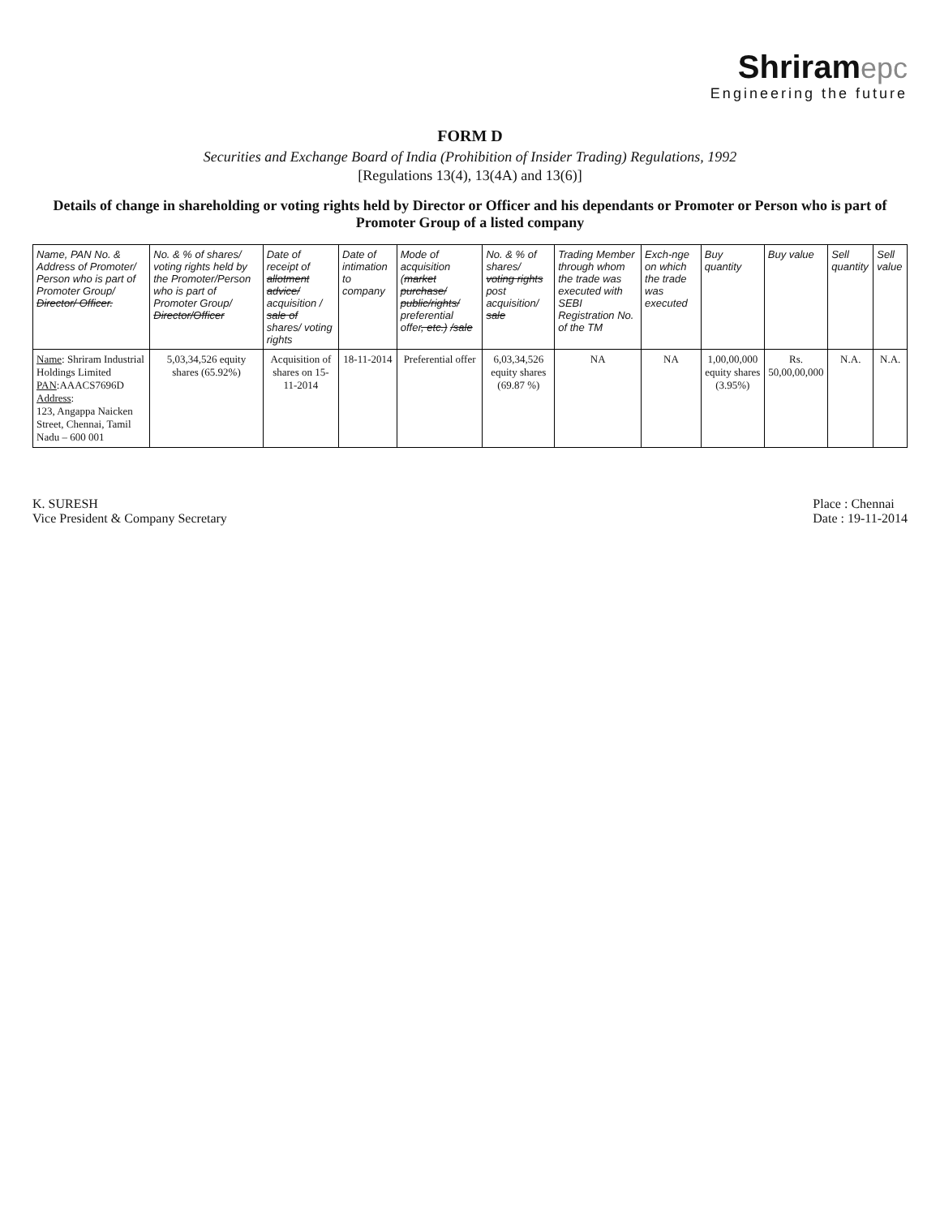Shriram epc
Engineering the future
FORM D
Securities and Exchange Board of India (Prohibition of Insider Trading) Regulations, 1992
[Regulations 13(4), 13(4A) and 13(6)]
Details of change in shareholding or voting rights held by Director or Officer and his dependants or Promoter or Person who is part of Promoter Group of a listed company
| Name, PAN No. & Address of Promoter/ Person who is part of Promoter Group/ Director/ Officer. | No. & % of shares/ voting rights held by the Promoter/Person who is part of Promoter Group/ Director/Officer | Date of receipt of allotment advice/ acquisition / sale of shares/ voting rights | Date of intimation to company | Mode of acquisition ( market purchase/ public/rights/ preferential offer , etc.) /sale | No. & % of shares/ voting rights post acquisition/ sale | Trading Member through whom the trade was executed with SEBI Registration No. of the TM | Exch-nge on which the trade was executed | Buy quantity | Buy value | Sell quantity | Sell value |
| --- | --- | --- | --- | --- | --- | --- | --- | --- | --- | --- | --- |
| Name : Shriram Industrial Holdings Limited PAN :AAACS7696D Address : 123, Angappa Naicken Street, Chennai, Tamil Nadu – 600 001 | 5,03,34,526 equity shares (65.92%) | Acquisition of shares on 15-11-2014 | 18-11-2014 | Preferential offer | 6,03,34,526 equity shares (69.87 %) | NA | NA | 1,00,00,000 equity shares (3.95%) | Rs. 50,00,00,000 | N.A. | N.A. |
K. SURESH
Vice President & Company Secretary
Place : Chennai
Date : 19-11-2014